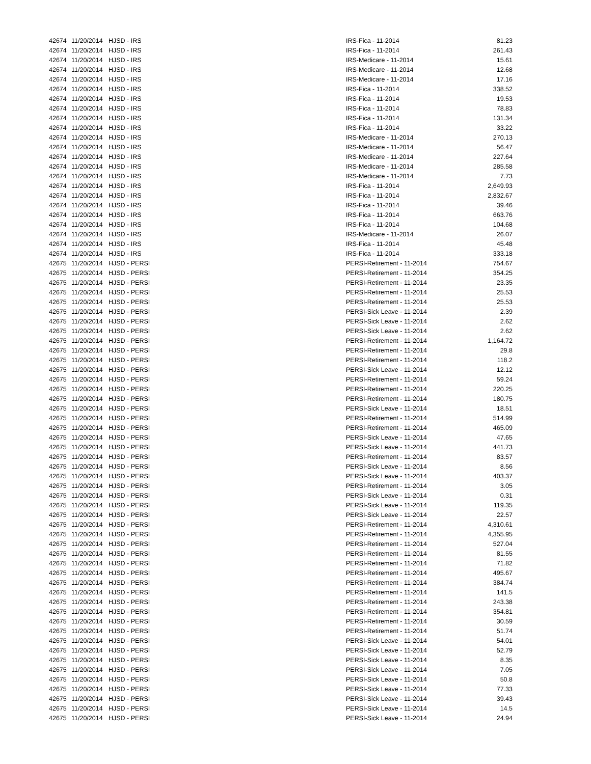| 42674 | 11/20/2014 | HJSD - IRS | IRS-Fica - 11-2014 | 81.23 |
| 42674 | 11/20/2014 | HJSD - IRS | IRS-Fica - 11-2014 | 261.43 |
| 42674 | 11/20/2014 | HJSD - IRS | IRS-Medicare - 11-2014 | 15.61 |
| 42674 | 11/20/2014 | HJSD - IRS | IRS-Medicare - 11-2014 | 12.68 |
| 42674 | 11/20/2014 | HJSD - IRS | IRS-Medicare - 11-2014 | 17.16 |
| 42674 | 11/20/2014 | HJSD - IRS | IRS-Fica - 11-2014 | 338.52 |
| 42674 | 11/20/2014 | HJSD - IRS | IRS-Fica - 11-2014 | 19.53 |
| 42674 | 11/20/2014 | HJSD - IRS | IRS-Fica - 11-2014 | 78.83 |
| 42674 | 11/20/2014 | HJSD - IRS | IRS-Fica - 11-2014 | 131.34 |
| 42674 | 11/20/2014 | HJSD - IRS | IRS-Fica - 11-2014 | 33.22 |
| 42674 | 11/20/2014 | HJSD - IRS | IRS-Medicare - 11-2014 | 270.13 |
| 42674 | 11/20/2014 | HJSD - IRS | IRS-Medicare - 11-2014 | 56.47 |
| 42674 | 11/20/2014 | HJSD - IRS | IRS-Medicare - 11-2014 | 227.64 |
| 42674 | 11/20/2014 | HJSD - IRS | IRS-Medicare - 11-2014 | 285.58 |
| 42674 | 11/20/2014 | HJSD - IRS | IRS-Medicare - 11-2014 | 7.73 |
| 42674 | 11/20/2014 | HJSD - IRS | IRS-Fica - 11-2014 | 2,649.93 |
| 42674 | 11/20/2014 | HJSD - IRS | IRS-Fica - 11-2014 | 2,832.67 |
| 42674 | 11/20/2014 | HJSD - IRS | IRS-Fica - 11-2014 | 39.46 |
| 42674 | 11/20/2014 | HJSD - IRS | IRS-Fica - 11-2014 | 663.76 |
| 42674 | 11/20/2014 | HJSD - IRS | IRS-Fica - 11-2014 | 104.68 |
| 42674 | 11/20/2014 | HJSD - IRS | IRS-Medicare - 11-2014 | 26.07 |
| 42674 | 11/20/2014 | HJSD - IRS | IRS-Fica - 11-2014 | 45.48 |
| 42674 | 11/20/2014 | HJSD - IRS | IRS-Fica - 11-2014 | 333.18 |
| 42675 | 11/20/2014 | HJSD - PERSI | PERSI-Retirement - 11-2014 | 754.67 |
| 42675 | 11/20/2014 | HJSD - PERSI | PERSI-Retirement - 11-2014 | 354.25 |
| 42675 | 11/20/2014 | HJSD - PERSI | PERSI-Retirement - 11-2014 | 23.35 |
| 42675 | 11/20/2014 | HJSD - PERSI | PERSI-Retirement - 11-2014 | 25.53 |
| 42675 | 11/20/2014 | HJSD - PERSI | PERSI-Retirement - 11-2014 | 25.53 |
| 42675 | 11/20/2014 | HJSD - PERSI | PERSI-Sick Leave - 11-2014 | 2.39 |
| 42675 | 11/20/2014 | HJSD - PERSI | PERSI-Sick Leave - 11-2014 | 2.62 |
| 42675 | 11/20/2014 | HJSD - PERSI | PERSI-Sick Leave - 11-2014 | 2.62 |
| 42675 | 11/20/2014 | HJSD - PERSI | PERSI-Retirement - 11-2014 | 1,164.72 |
| 42675 | 11/20/2014 | HJSD - PERSI | PERSI-Retirement - 11-2014 | 29.8 |
| 42675 | 11/20/2014 | HJSD - PERSI | PERSI-Retirement - 11-2014 | 118.2 |
| 42675 | 11/20/2014 | HJSD - PERSI | PERSI-Sick Leave - 11-2014 | 12.12 |
| 42675 | 11/20/2014 | HJSD - PERSI | PERSI-Retirement - 11-2014 | 59.24 |
| 42675 | 11/20/2014 | HJSD - PERSI | PERSI-Retirement - 11-2014 | 220.25 |
| 42675 | 11/20/2014 | HJSD - PERSI | PERSI-Retirement - 11-2014 | 180.75 |
| 42675 | 11/20/2014 | HJSD - PERSI | PERSI-Sick Leave - 11-2014 | 18.51 |
| 42675 | 11/20/2014 | HJSD - PERSI | PERSI-Retirement - 11-2014 | 514.99 |
| 42675 | 11/20/2014 | HJSD - PERSI | PERSI-Retirement - 11-2014 | 465.09 |
| 42675 | 11/20/2014 | HJSD - PERSI | PERSI-Sick Leave - 11-2014 | 47.65 |
| 42675 | 11/20/2014 | HJSD - PERSI | PERSI-Sick Leave - 11-2014 | 441.73 |
| 42675 | 11/20/2014 | HJSD - PERSI | PERSI-Retirement - 11-2014 | 83.57 |
| 42675 | 11/20/2014 | HJSD - PERSI | PERSI-Sick Leave - 11-2014 | 8.56 |
| 42675 | 11/20/2014 | HJSD - PERSI | PERSI-Sick Leave - 11-2014 | 403.37 |
| 42675 | 11/20/2014 | HJSD - PERSI | PERSI-Retirement - 11-2014 | 3.05 |
| 42675 | 11/20/2014 | HJSD - PERSI | PERSI-Sick Leave - 11-2014 | 0.31 |
| 42675 | 11/20/2014 | HJSD - PERSI | PERSI-Sick Leave - 11-2014 | 119.35 |
| 42675 | 11/20/2014 | HJSD - PERSI | PERSI-Sick Leave - 11-2014 | 22.57 |
| 42675 | 11/20/2014 | HJSD - PERSI | PERSI-Retirement - 11-2014 | 4,310.61 |
| 42675 | 11/20/2014 | HJSD - PERSI | PERSI-Retirement - 11-2014 | 4,355.95 |
| 42675 | 11/20/2014 | HJSD - PERSI | PERSI-Retirement - 11-2014 | 527.04 |
| 42675 | 11/20/2014 | HJSD - PERSI | PERSI-Retirement - 11-2014 | 81.55 |
| 42675 | 11/20/2014 | HJSD - PERSI | PERSI-Retirement - 11-2014 | 71.82 |
| 42675 | 11/20/2014 | HJSD - PERSI | PERSI-Retirement - 11-2014 | 495.67 |
| 42675 | 11/20/2014 | HJSD - PERSI | PERSI-Retirement - 11-2014 | 384.74 |
| 42675 | 11/20/2014 | HJSD - PERSI | PERSI-Retirement - 11-2014 | 141.5 |
| 42675 | 11/20/2014 | HJSD - PERSI | PERSI-Retirement - 11-2014 | 243.38 |
| 42675 | 11/20/2014 | HJSD - PERSI | PERSI-Retirement - 11-2014 | 354.81 |
| 42675 | 11/20/2014 | HJSD - PERSI | PERSI-Retirement - 11-2014 | 30.59 |
| 42675 | 11/20/2014 | HJSD - PERSI | PERSI-Retirement - 11-2014 | 51.74 |
| 42675 | 11/20/2014 | HJSD - PERSI | PERSI-Sick Leave - 11-2014 | 54.01 |
| 42675 | 11/20/2014 | HJSD - PERSI | PERSI-Sick Leave - 11-2014 | 52.79 |
| 42675 | 11/20/2014 | HJSD - PERSI | PERSI-Sick Leave - 11-2014 | 8.35 |
| 42675 | 11/20/2014 | HJSD - PERSI | PERSI-Sick Leave - 11-2014 | 7.05 |
| 42675 | 11/20/2014 | HJSD - PERSI | PERSI-Sick Leave - 11-2014 | 50.8 |
| 42675 | 11/20/2014 | HJSD - PERSI | PERSI-Sick Leave - 11-2014 | 77.33 |
| 42675 | 11/20/2014 | HJSD - PERSI | PERSI-Sick Leave - 11-2014 | 39.43 |
| 42675 | 11/20/2014 | HJSD - PERSI | PERSI-Sick Leave - 11-2014 | 14.5 |
| 42675 | 11/20/2014 | HJSD - PERSI | PERSI-Sick Leave - 11-2014 | 24.94 |